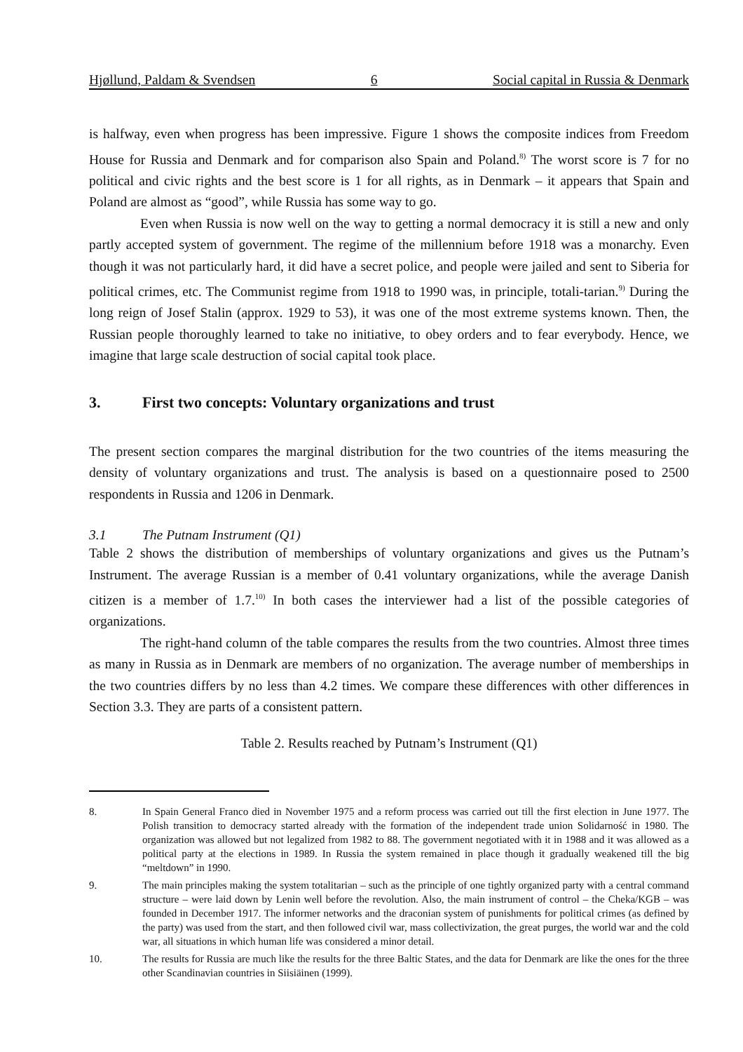Hjøllund, Paldam & Svendsen 6 Social capital in Russia & Denmark
is halfway, even when progress has been impressive. Figure 1 shows the composite indices from Freedom House for Russia and Denmark and for comparison also Spain and Poland.<sup>8)</sup> The worst score is 7 for no political and civic rights and the best score is 1 for all rights, as in Denmark – it appears that Spain and Poland are almost as “good”, while Russia has some way to go.
Even when Russia is now well on the way to getting a normal democracy it is still a new and only partly accepted system of government. The regime of the millennium before 1918 was a monarchy. Even though it was not particularly hard, it did have a secret police, and people were jailed and sent to Siberia for political crimes, etc. The Communist regime from 1918 to 1990 was, in principle, totali-tarian.<sup>9)</sup> During the long reign of Josef Stalin (approx. 1929 to 53), it was one of the most extreme systems known. Then, the Russian people thoroughly learned to take no initiative, to obey orders and to fear everybody. Hence, we imagine that large scale destruction of social capital took place.
3. First two concepts: Voluntary organizations and trust
The present section compares the marginal distribution for the two countries of the items measuring the density of voluntary organizations and trust. The analysis is based on a questionnaire posed to 2500 respondents in Russia and 1206 in Denmark.
3.1 The Putnam Instrument (Q1)
Table 2 shows the distribution of memberships of voluntary organizations and gives us the Putnam’s Instrument. The average Russian is a member of 0.41 voluntary organizations, while the average Danish citizen is a member of 1.7.<sup>10)</sup> In both cases the interviewer had a list of the possible categories of organizations.
The right-hand column of the table compares the results from the two countries. Almost three times as many in Russia as in Denmark are members of no organization. The average number of memberships in the two countries differs by no less than 4.2 times. We compare these differences with other differences in Section 3.3. They are parts of a consistent pattern.
Table 2. Results reached by Putnam’s Instrument (Q1)
8. In Spain General Franco died in November 1975 and a reform process was carried out till the first election in June 1977. The Polish transition to democracy started already with the formation of the independent trade union Solidarność in 1980. The organization was allowed but not legalized from 1982 to 88. The government negotiated with it in 1988 and it was allowed as a political party at the elections in 1989. In Russia the system remained in place though it gradually weakened till the big “meltdown” in 1990.
9. The main principles making the system totalitarian – such as the principle of one tightly organized party with a central command structure – were laid down by Lenin well before the revolution. Also, the main instrument of control – the Cheka/KGB – was founded in December 1917. The informer networks and the draconian system of punishments for political crimes (as defined by the party) was used from the start, and then followed civil war, mass collectivization, the great purges, the world war and the cold war, all situations in which human life was considered a minor detail.
10. The results for Russia are much like the results for the three Baltic States, and the data for Denmark are like the ones for the three other Scandinavian countries in Siisiäinen (1999).